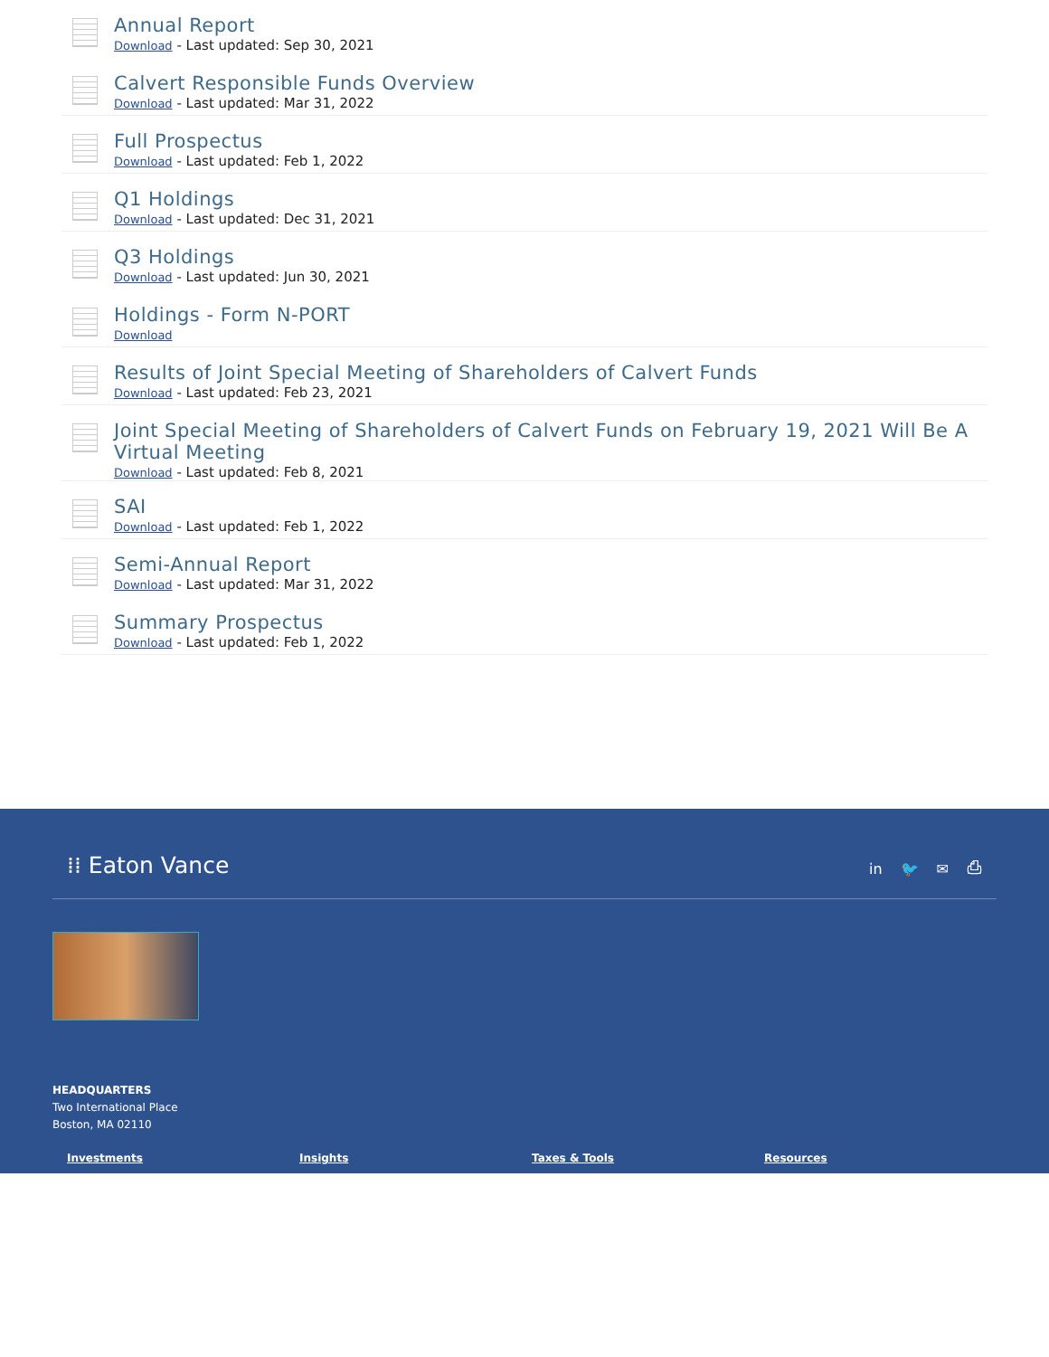Annual Report
Download - Last updated: Sep 30, 2021
Calvert Responsible Funds Overview
Download - Last updated: Mar 31, 2022
Full Prospectus
Download - Last updated: Feb 1, 2022
Q1 Holdings
Download - Last updated: Dec 31, 2021
Q3 Holdings
Download - Last updated: Jun 30, 2021
Holdings - Form N-PORT
Download
Results of Joint Special Meeting of Shareholders of Calvert Funds
Download - Last updated: Feb 23, 2021
Joint Special Meeting of Shareholders of Calvert Funds on February 19, 2021 Will Be A Virtual Meeting
Download - Last updated: Feb 8, 2021
SAI
Download - Last updated: Feb 1, 2022
Semi-Annual Report
Download - Last updated: Mar 31, 2022
Summary Prospectus
Download - Last updated: Feb 1, 2022
⁞⁞ Eaton Vance
in 🐦 ✉ ⎙
HEADQUARTERS
Two International Place
Boston, MA 02110
Investments Insights Taxes & Tools Resources